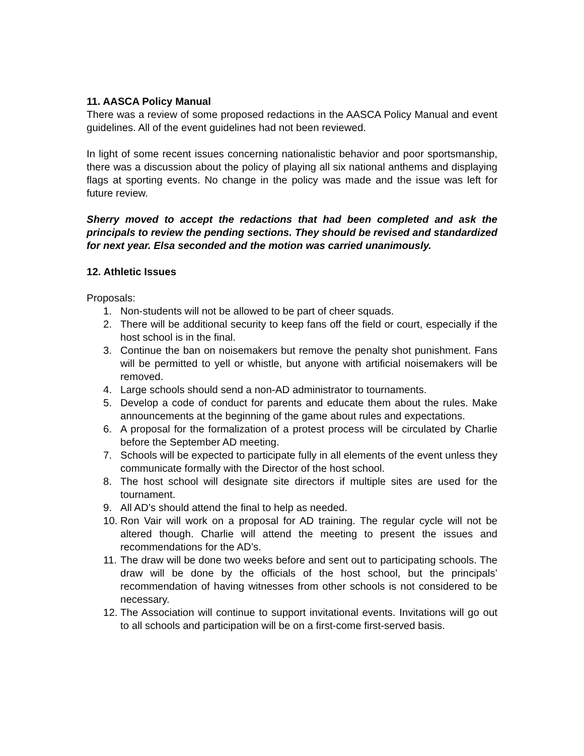11. AASCA Policy Manual
There was a review of some proposed redactions in the AASCA Policy Manual and event guidelines. All of the event guidelines had not been reviewed.
In light of some recent issues concerning nationalistic behavior and poor sportsmanship, there was a discussion about the policy of playing all six national anthems and displaying flags at sporting events. No change in the policy was made and the issue was left for future review.
Sherry moved to accept the redactions that had been completed and ask the principals to review the pending sections. They should be revised and standardized for next year. Elsa seconded and the motion was carried unanimously.
12. Athletic Issues
Proposals:
1. Non-students will not be allowed to be part of cheer squads.
2. There will be additional security to keep fans off the field or court, especially if the host school is in the final.
3. Continue the ban on noisemakers but remove the penalty shot punishment. Fans will be permitted to yell or whistle, but anyone with artificial noisemakers will be removed.
4. Large schools should send a non-AD administrator to tournaments.
5. Develop a code of conduct for parents and educate them about the rules. Make announcements at the beginning of the game about rules and expectations.
6. A proposal for the formalization of a protest process will be circulated by Charlie before the September AD meeting.
7. Schools will be expected to participate fully in all elements of the event unless they communicate formally with the Director of the host school.
8. The host school will designate site directors if multiple sites are used for the tournament.
9. All AD’s should attend the final to help as needed.
10. Ron Vair will work on a proposal for AD training. The regular cycle will not be altered though. Charlie will attend the meeting to present the issues and recommendations for the AD’s.
11. The draw will be done two weeks before and sent out to participating schools. The draw will be done by the officials of the host school, but the principals’ recommendation of having witnesses from other schools is not considered to be necessary.
12. The Association will continue to support invitational events. Invitations will go out to all schools and participation will be on a first-come first-served basis.